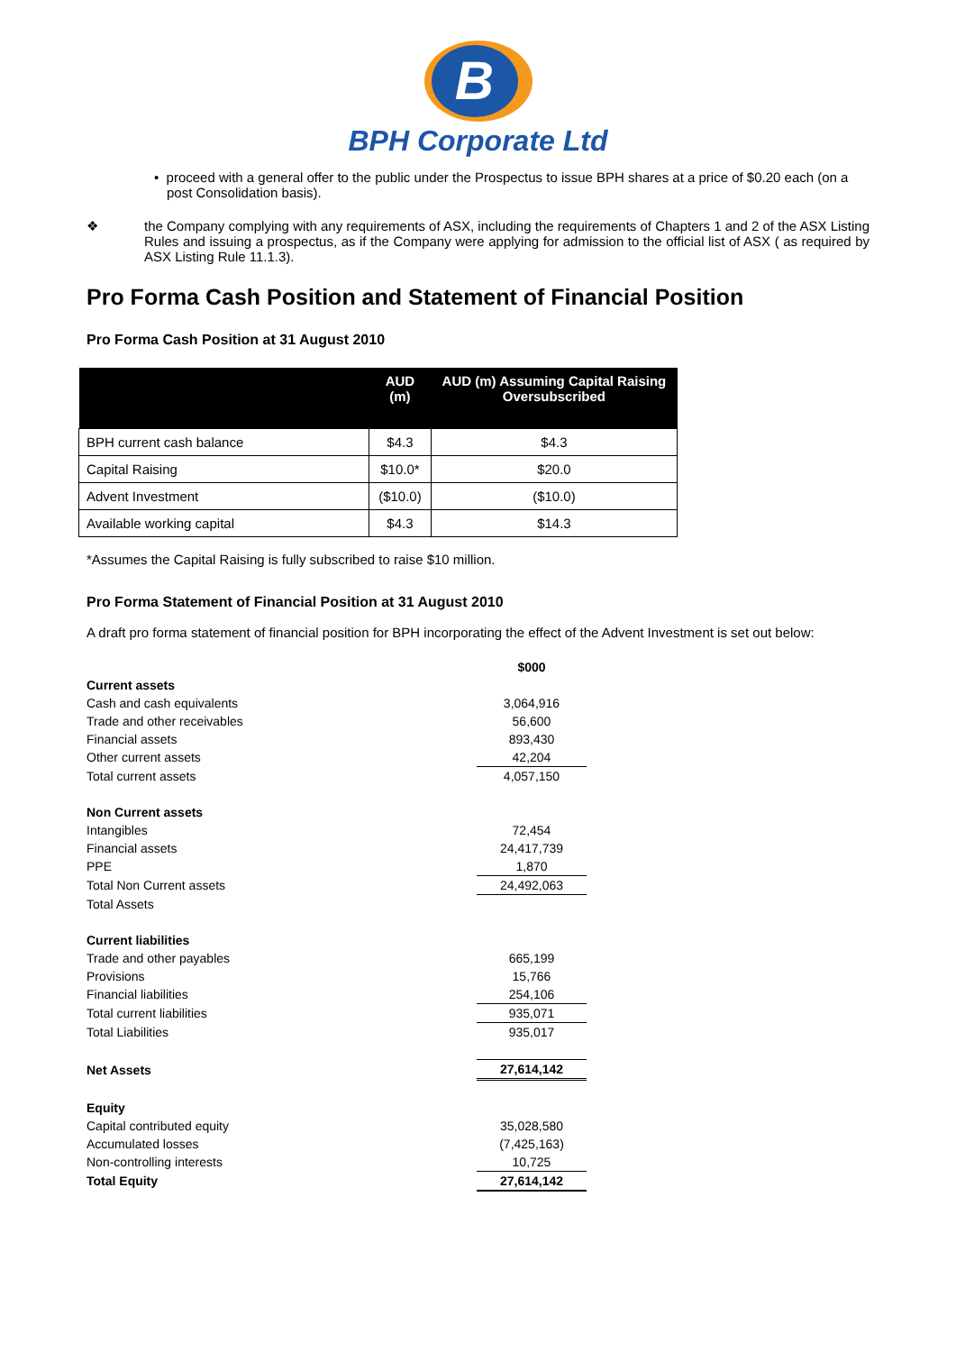B
BPH Corporate Ltd
• proceed with a general offer to the public under the Prospectus to issue BPH shares at a price of $0.20 each (on a post Consolidation basis).
❖ the Company complying with any requirements of ASX, including the requirements of Chapters 1 and 2 of the ASX Listing Rules and issuing a prospectus, as if the Company were applying for admission to the official list of ASX ( as required by ASX Listing Rule 11.1.3).
Pro Forma Cash Position and Statement of Financial Position
Pro Forma Cash Position at 31 August 2010
| | AUD (m) | AUD (m) Assuming Capital Raising Oversubscribed |
| --- | --- | --- |
| BPH current cash balance | $4.3 | $4.3 |
| Capital Raising | $10.0* | $20.0 |
| Advent Investment | ($10.0) | ($10.0) |
| Available working capital | $4.3 | $14.3 |
*Assumes the Capital Raising is fully subscribed to raise $10 million.
Pro Forma Statement of Financial Position at 31 August 2010
A draft pro forma statement of financial position for BPH incorporating the effect of the Advent Investment is set out below:
| | $000 |
| Current assets | |
| Cash and cash equivalents | 3,064,916 |
| Trade and other receivables | 56,600 |
| Financial assets | 893,430 |
| Other current assets | 42,204 |
| Total current assets | 4,057,150 |
| Non Current assets | |
| Intangibles | 72,454 |
| Financial assets | 24,417,739 |
| PPE | 1,870 |
| Total Non Current assets | 24,492,063 |
| Total Assets | |
| Current liabilities | |
| Trade and other payables | 665,199 |
| Provisions | 15,766 |
| Financial liabilities | 254,106 |
| Total current liabilities | 935,071 |
| Total Liabilities | 935,017 |
| Net Assets | 27,614,142 |
| Equity | |
| Capital contributed equity | 35,028,580 |
| Accumulated losses | (7,425,163) |
| Non-controlling interests | 10,725 |
| Total Equity | 27,614,142 |